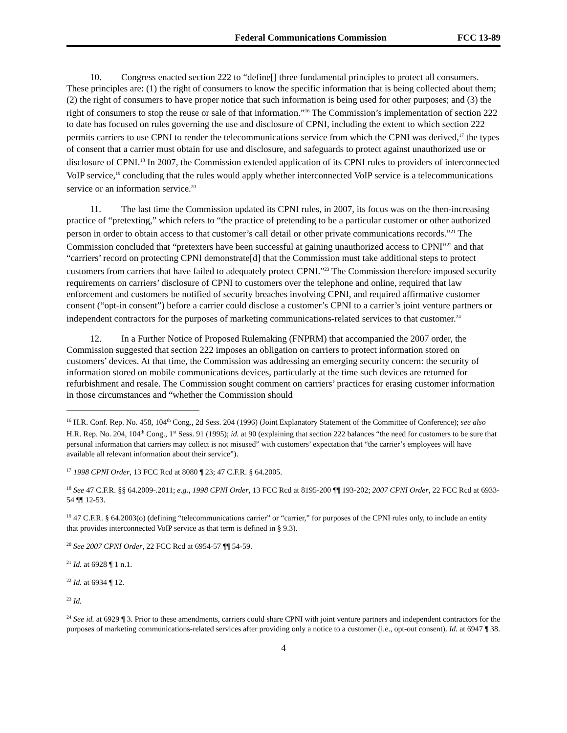Federal Communications Commission FCC 13-89
10. Congress enacted section 222 to “define[] three fundamental principles to protect all consumers. These principles are: (1) the right of consumers to know the specific information that is being collected about them; (2) the right of consumers to have proper notice that such information is being used for other purposes; and (3) the right of consumers to stop the reuse or sale of that information.”<sup>16</sup> The Commission’s implementation of section 222 to date has focused on rules governing the use and disclosure of CPNI, including the extent to which section 222 permits carriers to use CPNI to render the telecommunications service from which the CPNI was derived,<sup>17</sup> the types of consent that a carrier must obtain for use and disclosure, and safeguards to protect against unauthorized use or disclosure of CPNI.<sup>18</sup> In 2007, the Commission extended application of its CPNI rules to providers of interconnected VoIP service,<sup>19</sup> concluding that the rules would apply whether interconnected VoIP service is a telecommunications service or an information service.<sup>20</sup>
11. The last time the Commission updated its CPNI rules, in 2007, its focus was on the then-increasing practice of “pretexting,” which refers to “the practice of pretending to be a particular customer or other authorized person in order to obtain access to that customer’s call detail or other private communications records.”<sup>21</sup> The Commission concluded that “pretexters have been successful at gaining unauthorized access to CPNI”<sup>22</sup> and that “carriers’ record on protecting CPNI demonstrate[d] that the Commission must take additional steps to protect customers from carriers that have failed to adequately protect CPNI.”<sup>23</sup> The Commission therefore imposed security requirements on carriers’ disclosure of CPNI to customers over the telephone and online, required that law enforcement and customers be notified of security breaches involving CPNI, and required affirmative customer consent (“opt-in consent”) before a carrier could disclose a customer’s CPNI to a carrier’s joint venture partners or independent contractors for the purposes of marketing communications-related services to that customer.<sup>24</sup>
12. In a Further Notice of Proposed Rulemaking (FNPRM) that accompanied the 2007 order, the Commission suggested that section 222 imposes an obligation on carriers to protect information stored on customers’ devices. At that time, the Commission was addressing an emerging security concern: the security of information stored on mobile communications devices, particularly at the time such devices are returned for refurbishment and resale. The Commission sought comment on carriers’ practices for erasing customer information in those circumstances and “whether the Commission should
<sup>16</sup> H.R. Conf. Rep. No. 458, 104<sup>th</sup> Cong., 2d Sess. 204 (1996) (Joint Explanatory Statement of the Committee of Conference); see also H.R. Rep. No. 204, 104<sup>th</sup> Cong., 1<sup>st</sup> Sess. 91 (1995); id. at 90 (explaining that section 222 balances “the need for customers to be sure that personal information that carriers may collect is not misused” with customers’ expectation that “the carrier’s employees will have available all relevant information about their service”).
<sup>17</sup> 1998 CPNI Order, 13 FCC Rcd at 8080 ¶ 23; 47 C.F.R. § 64.2005.
<sup>18</sup> See 47 C.F.R. §§ 64.2009-.2011; e.g., 1998 CPNI Order, 13 FCC Rcd at 8195-200 ¶¶ 193-202; 2007 CPNI Order, 22 FCC Rcd at 6933-54 ¶¶ 12-53.
<sup>19</sup> 47 C.F.R. § 64.2003(o) (defining “telecommunications carrier” or “carrier,” for purposes of the CPNI rules only, to include an entity that provides interconnected VoIP service as that term is defined in § 9.3).
<sup>20</sup> See 2007 CPNI Order, 22 FCC Rcd at 6954-57 ¶¶ 54-59.
<sup>21</sup> Id. at 6928 ¶ 1 n.1.
<sup>22</sup> Id. at 6934 ¶ 12.
<sup>23</sup> Id.
<sup>24</sup> See id. at 6929 ¶ 3. Prior to these amendments, carriers could share CPNI with joint venture partners and independent contractors for the purposes of marketing communications-related services after providing only a notice to a customer (i.e., opt-out consent). Id. at 6947 ¶ 38.
4